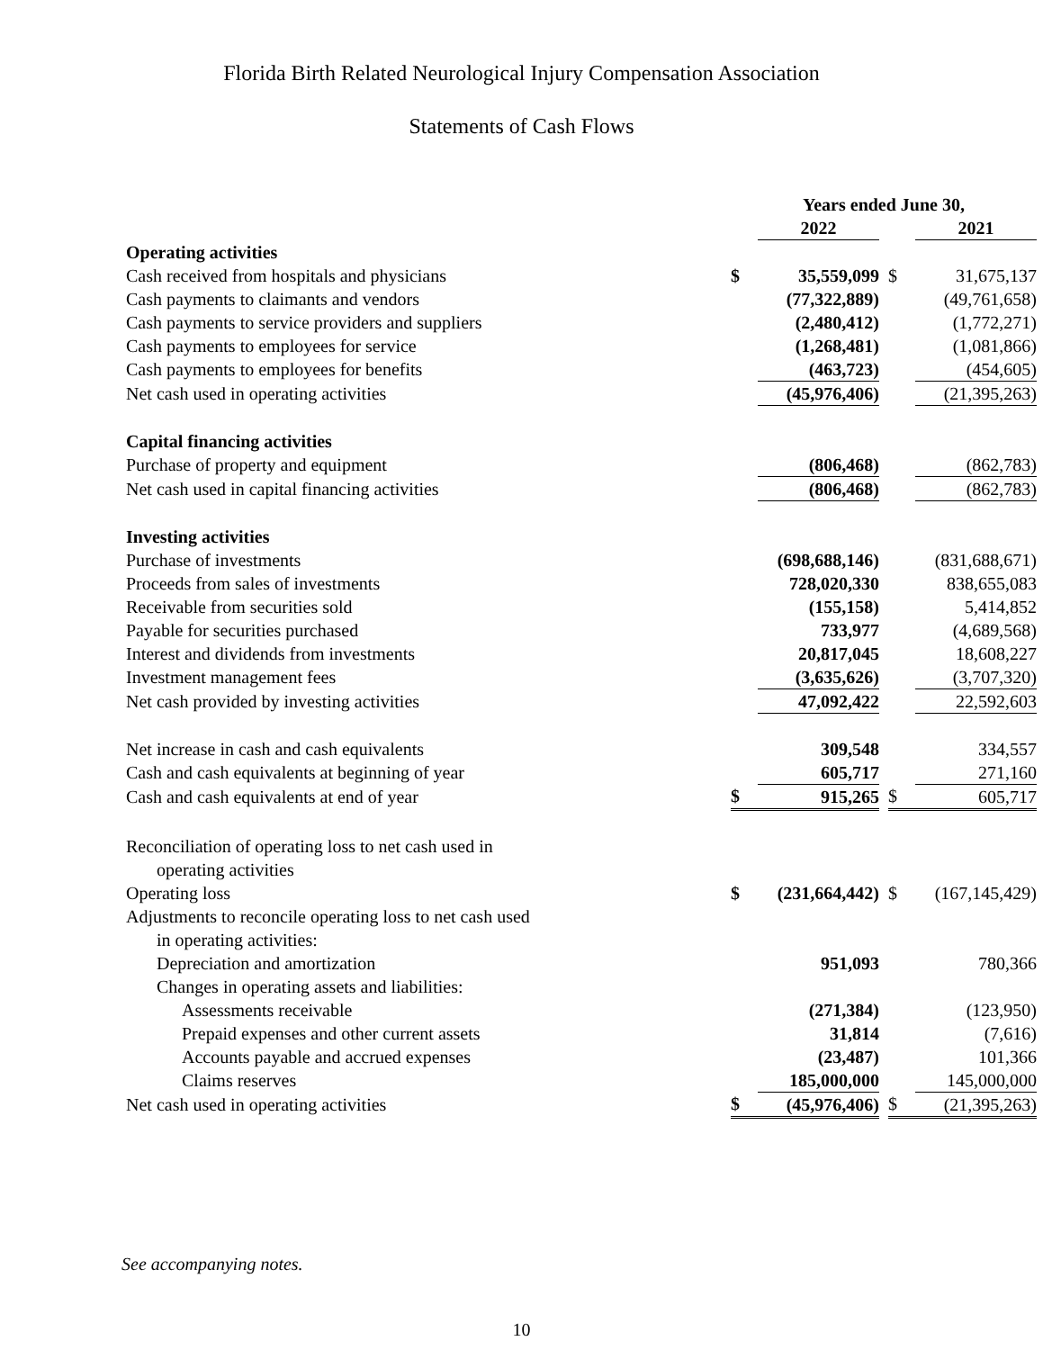Florida Birth Related Neurological Injury Compensation Association
Statements of Cash Flows
| | Years ended June 30, | | | | |
| --- | --- | --- | --- | --- | --- |
| | | 2022 | | | 2021 |
| Operating activities | | | | | |
| Cash received from hospitals and physicians | $ | 35,559,099 | | $ | 31,675,137 |
| Cash payments to claimants and vendors | | (77,322,889) | | | (49,761,658) |
| Cash payments to service providers and suppliers | | (2,480,412) | | | (1,772,271) |
| Cash payments to employees for service | | (1,268,481) | | | (1,081,866) |
| Cash payments to employees for benefits | | (463,723) | | | (454,605) |
| Net cash used in operating activities | | (45,976,406) | | | (21,395,263) |
| Capital financing activities | | | | | |
| Purchase of property and equipment | | (806,468) | | | (862,783) |
| Net cash used in capital financing activities | | (806,468) | | | (862,783) |
| Investing activities | | | | | |
| Purchase of investments | | (698,688,146) | | | (831,688,671) |
| Proceeds from sales of investments | | 728,020,330 | | | 838,655,083 |
| Receivable from securities sold | | (155,158) | | | 5,414,852 |
| Payable for securities purchased | | 733,977 | | | (4,689,568) |
| Interest and dividends from investments | | 20,817,045 | | | 18,608,227 |
| Investment management fees | | (3,635,626) | | | (3,707,320) |
| Net cash provided by investing activities | | 47,092,422 | | | 22,592,603 |
| Net increase in cash and cash equivalents | | 309,548 | | | 334,557 |
| Cash and cash equivalents at beginning of year | | 605,717 | | | 271,160 |
| Cash and cash equivalents at end of year | $ | 915,265 | | $ | 605,717 |
| Reconciliation of operating loss to net cash used in operating activities | | | | | |
| Operating loss | $ | (231,664,442) | | $ | (167,145,429) |
| Adjustments to reconcile operating loss to net cash used in operating activities: | | | | | |
| Depreciation and amortization | | 951,093 | | | 780,366 |
| Changes in operating assets and liabilities: | | | | | |
| Assessments receivable | | (271,384) | | | (123,950) |
| Prepaid expenses and other current assets | | 31,814 | | | (7,616) |
| Accounts payable and accrued expenses | | (23,487) | | | 101,366 |
| Claims reserves | | 185,000,000 | | | 145,000,000 |
| Net cash used in operating activities | $ | (45,976,406) | | $ | (21,395,263) |
See accompanying notes.
10